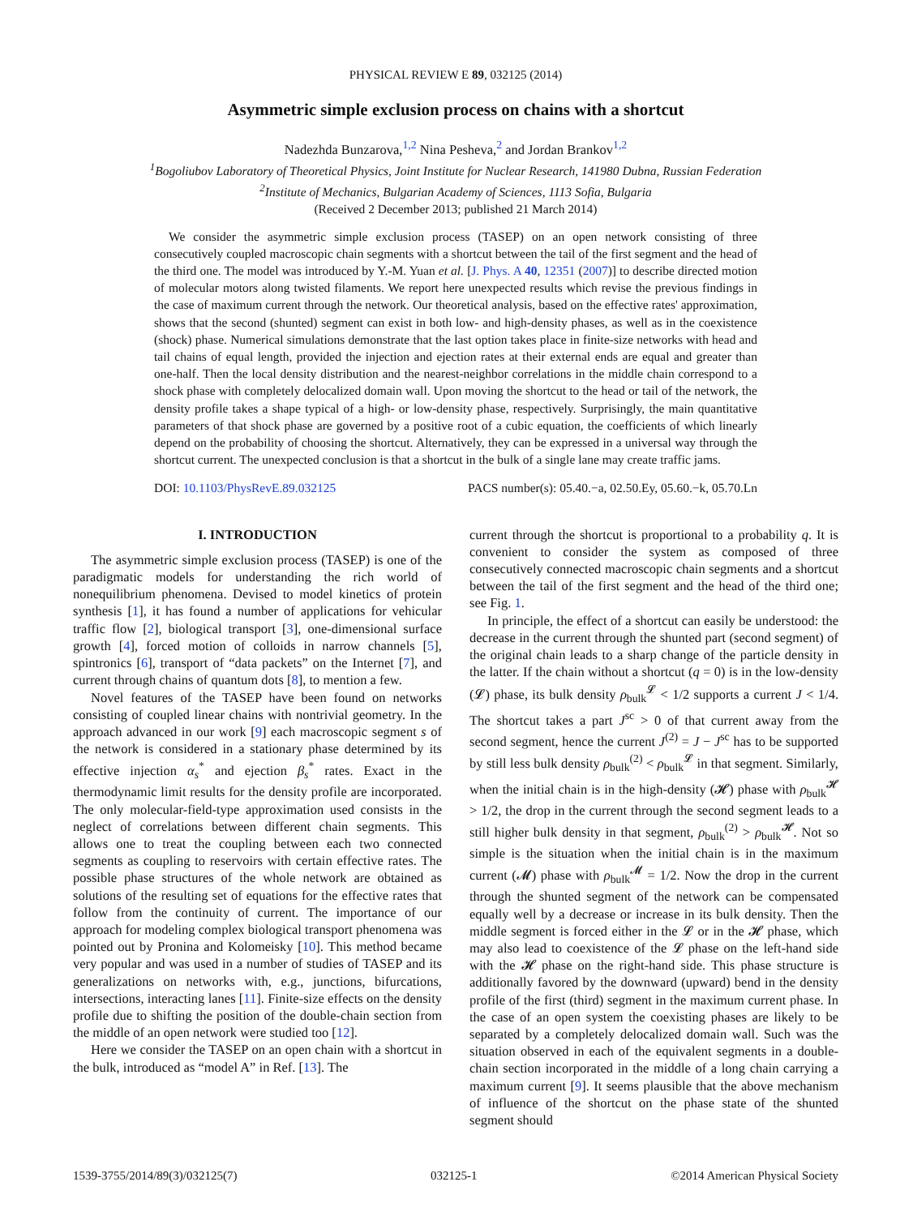PHYSICAL REVIEW E 89, 032125 (2014)
Asymmetric simple exclusion process on chains with a shortcut
Nadezhda Bunzarova,<sup>1,2</sup> Nina Pesheva,<sup>2</sup> and Jordan Brankov<sup>1,2</sup>
<sup>1</sup> Bogoliubov Laboratory of Theoretical Physics, Joint Institute for Nuclear Research, 141980 Dubna, Russian Federation
<sup>2</sup> Institute of Mechanics, Bulgarian Academy of Sciences, 1113 Sofia, Bulgaria
(Received 2 December 2013; published 21 March 2014)
We consider the asymmetric simple exclusion process (TASEP) on an open network consisting of three consecutively coupled macroscopic chain segments with a shortcut between the tail of the first segment and the head of the third one. The model was introduced by Y.-M. Yuan et al. [J. Phys. A 40, 12351 (2007)] to describe directed motion of molecular motors along twisted filaments. We report here unexpected results which revise the previous findings in the case of maximum current through the network. Our theoretical analysis, based on the effective rates' approximation, shows that the second (shunted) segment can exist in both low- and high-density phases, as well as in the coexistence (shock) phase. Numerical simulations demonstrate that the last option takes place in finite-size networks with head and tail chains of equal length, provided the injection and ejection rates at their external ends are equal and greater than one-half. Then the local density distribution and the nearest-neighbor correlations in the middle chain correspond to a shock phase with completely delocalized domain wall. Upon moving the shortcut to the head or tail of the network, the density profile takes a shape typical of a high- or low-density phase, respectively. Surprisingly, the main quantitative parameters of that shock phase are governed by a positive root of a cubic equation, the coefficients of which linearly depend on the probability of choosing the shortcut. Alternatively, they can be expressed in a universal way through the shortcut current. The unexpected conclusion is that a shortcut in the bulk of a single lane may create traffic jams.
DOI: 10.1103/PhysRevE.89.032125 PACS number(s): 05.40.−a, 02.50.Ey, 05.60.−k, 05.70.Ln
I. INTRODUCTION
The asymmetric simple exclusion process (TASEP) is one of the paradigmatic models for understanding the rich world of nonequilibrium phenomena. Devised to model kinetics of protein synthesis [1], it has found a number of applications for vehicular traffic flow [2], biological transport [3], one-dimensional surface growth [4], forced motion of colloids in narrow channels [5], spintronics [6], transport of “data packets” on the Internet [7], and current through chains of quantum dots [8], to mention a few.
Novel features of the TASEP have been found on networks consisting of coupled linear chains with nontrivial geometry. In the approach advanced in our work [9] each macroscopic segment s of the network is considered in a stationary phase determined by its effective injection α<sub>s</sub><sup>*</sup> and ejection β<sub>s</sub><sup>*</sup> rates. Exact in the thermodynamic limit results for the density profile are incorporated. The only molecular-field-type approximation used consists in the neglect of correlations between different chain segments. This allows one to treat the coupling between each two connected segments as coupling to reservoirs with certain effective rates. The possible phase structures of the whole network are obtained as solutions of the resulting set of equations for the effective rates that follow from the continuity of current. The importance of our approach for modeling complex biological transport phenomena was pointed out by Pronina and Kolomeisky [10]. This method became very popular and was used in a number of studies of TASEP and its generalizations on networks with, e.g., junctions, bifurcations, intersections, interacting lanes [11]. Finite-size effects on the density profile due to shifting the position of the double-chain section from the middle of an open network were studied too [12].
Here we consider the TASEP on an open chain with a shortcut in the bulk, introduced as “model A” in Ref. [13]. The
current through the shortcut is proportional to a probability q. It is convenient to consider the system as composed of three consecutively connected macroscopic chain segments and a shortcut between the tail of the first segment and the head of the third one; see Fig. 1.
In principle, the effect of a shortcut can easily be understood: the decrease in the current through the shunted part (second segment) of the original chain leads to a sharp change of the particle density in the latter. If the chain without a shortcut (q = 0) is in the low-density (𝓛) phase, its bulk density ρ<sub>bulk</sub><sup>𝓛</sup> < 1/2 supports a current J < 1/4. The shortcut takes a part J<sup>sc</sup> > 0 of that current away from the second segment, hence the current J<sup>(2)</sup> = J − J<sup>sc</sup> has to be supported by still less bulk density ρ<sub>bulk</sub><sup>(2)</sup> < ρ<sub>bulk</sub><sup>𝓛</sup> in that segment. Similarly, when the initial chain is in the high-density (𝓗) phase with ρ<sub>bulk</sub><sup>𝓗</sup> > 1/2, the drop in the current through the second segment leads to a still higher bulk density in that segment, ρ<sub>bulk</sub><sup>(2)</sup> > ρ<sub>bulk</sub><sup>𝓗</sup>. Not so simple is the situation when the initial chain is in the maximum current (𝓜) phase with ρ<sub>bulk</sub><sup>𝓜</sup> = 1/2. Now the drop in the current through the shunted segment of the network can be compensated equally well by a decrease or increase in its bulk density. Then the middle segment is forced either in the 𝓛 or in the 𝓗 phase, which may also lead to coexistence of the 𝓛 phase on the left-hand side with the 𝓗 phase on the right-hand side. This phase structure is additionally favored by the downward (upward) bend in the density profile of the first (third) segment in the maximum current phase. In the case of an open system the coexisting phases are likely to be separated by a completely delocalized domain wall. Such was the situation observed in each of the equivalent segments in a double-chain section incorporated in the middle of a long chain carrying a maximum current [9]. It seems plausible that the above mechanism of influence of the shortcut on the phase state of the shunted segment should
1539-3755/2014/89(3)/032125(7) 032125-1 ©2014 American Physical Society